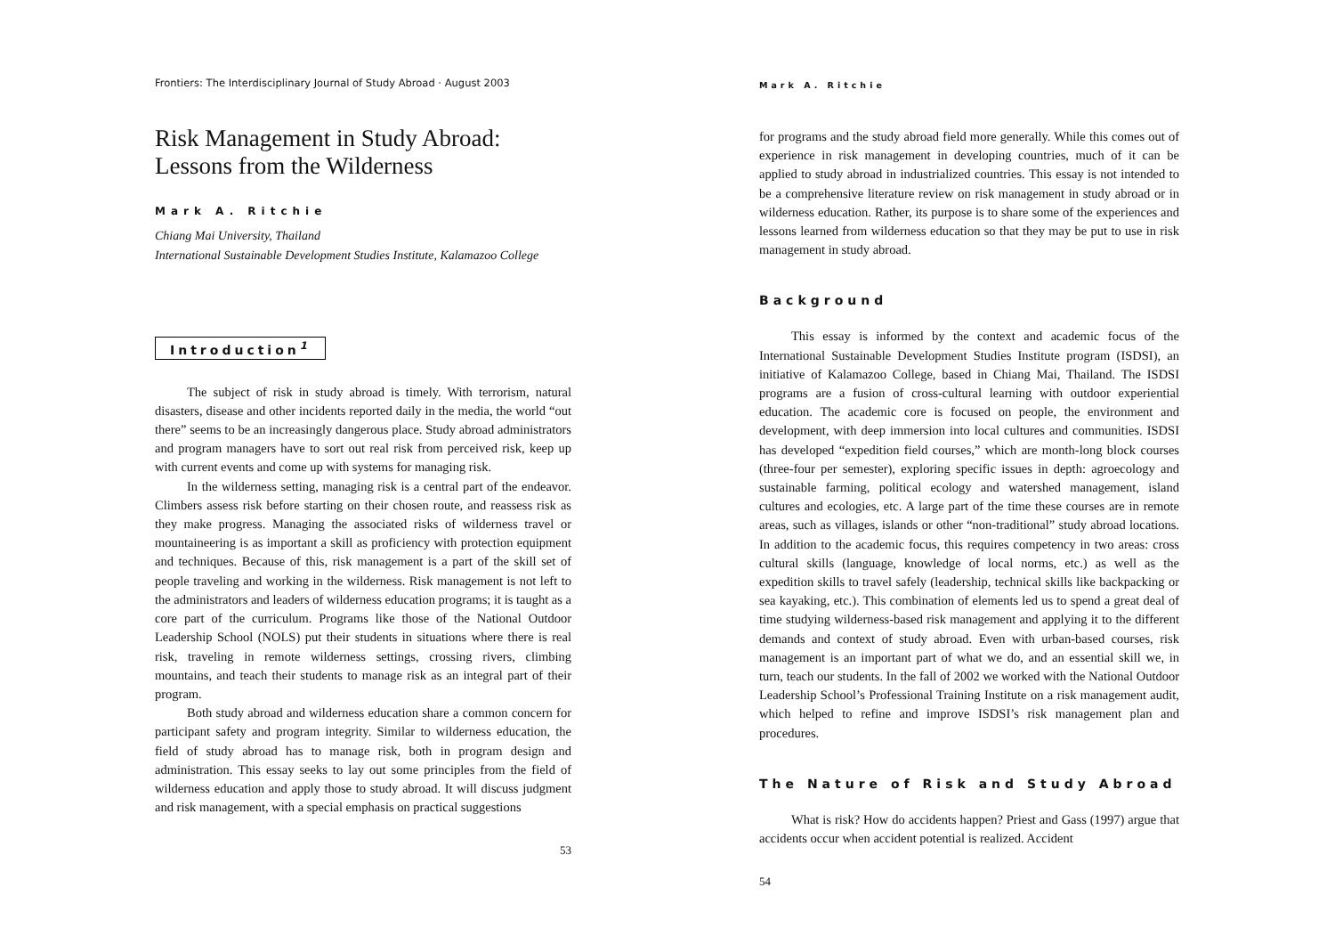Frontiers: The Interdisciplinary Journal of Study Abroad · August 2003
Risk Management in Study Abroad:
Lessons from the Wilderness
Mark A. Ritchie
Chiang Mai University, Thailand
International Sustainable Development Studies Institute, Kalamazoo College
Introduction<sup>1</sup>
The subject of risk in study abroad is timely. With terrorism, natural disasters, disease and other incidents reported daily in the media, the world “out there” seems to be an increasingly dangerous place. Study abroad administrators and program managers have to sort out real risk from perceived risk, keep up with current events and come up with systems for managing risk.
In the wilderness setting, managing risk is a central part of the endeavor. Climbers assess risk before starting on their chosen route, and reassess risk as they make progress. Managing the associated risks of wilderness travel or mountaineering is as important a skill as proficiency with protection equipment and techniques. Because of this, risk management is a part of the skill set of people traveling and working in the wilderness. Risk management is not left to the administrators and leaders of wilderness education programs; it is taught as a core part of the curriculum. Programs like those of the National Outdoor Leadership School (NOLS) put their students in situations where there is real risk, traveling in remote wilderness settings, crossing rivers, climbing mountains, and teach their students to manage risk as an integral part of their program.
Both study abroad and wilderness education share a common concern for participant safety and program integrity. Similar to wilderness education, the field of study abroad has to manage risk, both in program design and administration. This essay seeks to lay out some principles from the field of wilderness education and apply those to study abroad. It will discuss judgment and risk management, with a special emphasis on practical suggestions
53
Mark A. Ritchie
for programs and the study abroad field more generally. While this comes out of experience in risk management in developing countries, much of it can be applied to study abroad in industrialized countries. This essay is not intended to be a comprehensive literature review on risk management in study abroad or in wilderness education. Rather, its purpose is to share some of the experiences and lessons learned from wilderness education so that they may be put to use in risk management in study abroad.
Background
This essay is informed by the context and academic focus of the International Sustainable Development Studies Institute program (ISDSI), an initiative of Kalamazoo College, based in Chiang Mai, Thailand. The ISDSI programs are a fusion of cross-cultural learning with outdoor experiential education. The academic core is focused on people, the environment and development, with deep immersion into local cultures and communities. ISDSI has developed “expedition field courses,” which are month-long block courses (three-four per semester), exploring specific issues in depth: agroecology and sustainable farming, political ecology and watershed management, island cultures and ecologies, etc. A large part of the time these courses are in remote areas, such as villages, islands or other “non-traditional” study abroad locations. In addition to the academic focus, this requires competency in two areas: cross cultural skills (language, knowledge of local norms, etc.) as well as the expedition skills to travel safely (leadership, technical skills like backpacking or sea kayaking, etc.). This combination of elements led us to spend a great deal of time studying wilderness-based risk management and applying it to the different demands and context of study abroad. Even with urban-based courses, risk management is an important part of what we do, and an essential skill we, in turn, teach our students. In the fall of 2002 we worked with the National Outdoor Leadership School’s Professional Training Institute on a risk management audit, which helped to refine and improve ISDSI’s risk management plan and procedures.
The Nature of Risk and Study Abroad
What is risk? How do accidents happen? Priest and Gass (1997) argue that accidents occur when accident potential is realized. Accident
54